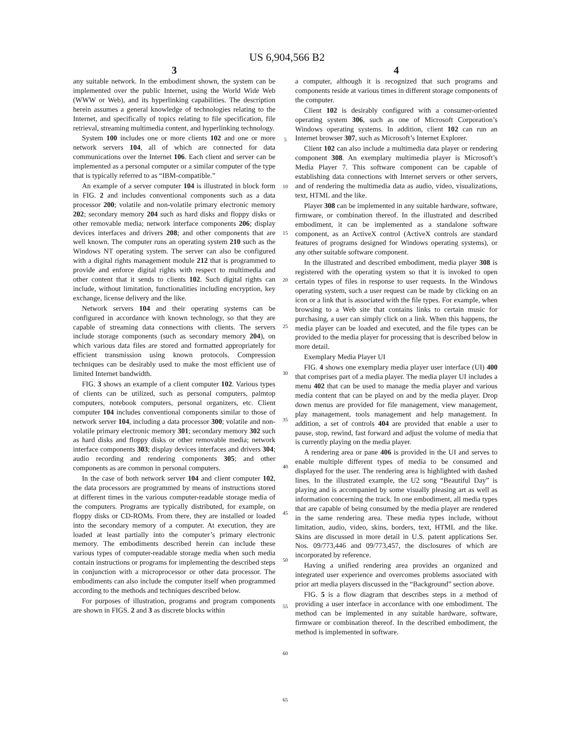US 6,904,566 B2
3
any suitable network. In the embodiment shown, the system can be implemented over the public Internet, using the World Wide Web (WWW or Web), and its hyperlinking capabilities. The description herein assumes a general knowledge of technologies relating to the Internet, and specifically of topics relating to file specification, file retrieval, streaming multimedia content, and hyperlinking technology.
System 100 includes one or more clients 102 and one or more network servers 104, all of which are connected for data communications over the Internet 106. Each client and server can be implemented as a personal computer or a similar computer of the type that is typically referred to as “IBM-compatible.”
An example of a server computer 104 is illustrated in block form in FIG. 2 and includes conventional components such as a data processor 200; volatile and non-volatile primary electronic memory 202; secondary memory 204 such as hard disks and floppy disks or other removable media; network interface components 206; display devices interfaces and drivers 208; and other components that are well known. The computer runs an operating system 210 such as the Windows NT operating system. The server can also be configured with a digital rights management module 212 that is programmed to provide and enforce digital rights with respect to multimedia and other content that it sends to clients 102. Such digital rights can include, without limitation, functionalities including encryption, key exchange, license delivery and the like.
Network servers 104 and their operating systems can be configured in accordance with known technology, so that they are capable of streaming data connections with clients. The servers include storage components (such as secondary memory 204), on which various data files are stored and formatted appropriately for efficient transmission using known protocols. Compression techniques can be desirably used to make the most efficient use of limited Internet bandwidth.
FIG. 3 shows an example of a client computer 102. Various types of clients can be utilized, such as personal computers, palmtop computers, notebook computers, personal organizers, etc. Client computer 104 includes conventional components similar to those of network server 104, including a data processor 300; volatile and non-volatile primary electronic memory 301; secondary memory 302 such as hard disks and floppy disks or other removable media; network interface components 303; display devices interfaces and drivers 304; audio recording and rendering components 305; and other components as are common in personal computers.
In the case of both network server 104 and client computer 102, the data processors are programmed by means of instructions stored at different times in the various computer-readable storage media of the computers. Programs are typically distributed, for example, on floppy disks or CD-ROMs. From there, they are installed or loaded into the secondary memory of a computer. At execution, they are loaded at least partially into the computer’s primary electronic memory. The embodiments described herein can include these various types of computer-readable storage media when such media contain instructions or programs for implementing the described steps in conjunction with a microprocessor or other data processor. The embodiments can also include the computer itself when programmed according to the methods and techniques described below.
For purposes of illustration, programs and program components are shown in FIGS. 2 and 3 as discrete blocks within
5
10
15
20
25
30
35
40
45
50
55
60
65
4
a computer, although it is recognized that such programs and components reside at various times in different storage components of the computer.
Client 102 is desirably configured with a consumer-oriented operating system 306, such as one of Microsoft Corporation’s Windows operating systems. In addition, client 102 can run an Internet browser 307, such as Microsoft’s Internet Explorer.
Client 102 can also include a multimedia data player or rendering component 308. An exemplary multimedia player is Microsoft’s Media Player 7. This software component can be capable of establishing data connections with Internet servers or other servers, and of rendering the multimedia data as audio, video, visualizations, text, HTML and the like.
Player 308 can be implemented in any suitable hardware, software, firmware, or combination thereof. In the illustrated and described embodiment, it can be implemented as a standalone software component, as an ActiveX control (ActiveX controls are standard features of programs designed for Windows operating systems), or any other suitable software component.
In the illustrated and described embodiment, media player 308 is registered with the operating system so that it is invoked to open certain types of files in response to user requests. In the Windows operating system, such a user request can be made by clicking on an icon or a link that is associated with the file types. For example, when browsing to a Web site that contains links to certain music for purchasing, a user can simply click on a link. When this happens, the media player can be loaded and executed, and the file types can be provided to the media player for processing that is described below in more detail.
Exemplary Media Player UI
FIG. 4 shows one exemplary media player user interface (UI) 400 that comprises part of a media player. The media player UI includes a menu 402 that can be used to manage the media player and various media content that can be played on and by the media player. Drop down menus are provided for file management, view management, play management, tools management and help management. In addition, a set of controls 404 are provided that enable a user to pause, stop, rewind, fast forward and adjust the volume of media that is currently playing on the media player.
A rendering area or pane 406 is provided in the UI and serves to enable multiple different types of media to be consumed and displayed for the user. The rendering area is highlighted with dashed lines. In the illustrated example, the U2 song “Beautiful Day” is playing and is accompanied by some visually pleasing art as well as information concerning the track. In one embodiment, all media types that are capable of being consumed by the media player are rendered in the same rendering area. These media types include, without limitation, audio, video, skins, borders, text, HTML and the like. Skins are discussed in more detail in U.S. patent applications Ser. Nos. 09/773,446 and 09/773,457, the disclosures of which are incorporated by reference.
Having a unified rendering area provides an organized and integrated user experience and overcomes problems associated with prior art media players discussed in the “Background” section above.
FIG. 5 is a flow diagram that describes steps in a method of providing a user interface in accordance with one embodiment. The method can be implemented in any suitable hardware, software, firmware or combination thereof. In the described embodiment, the method is implemented in software.